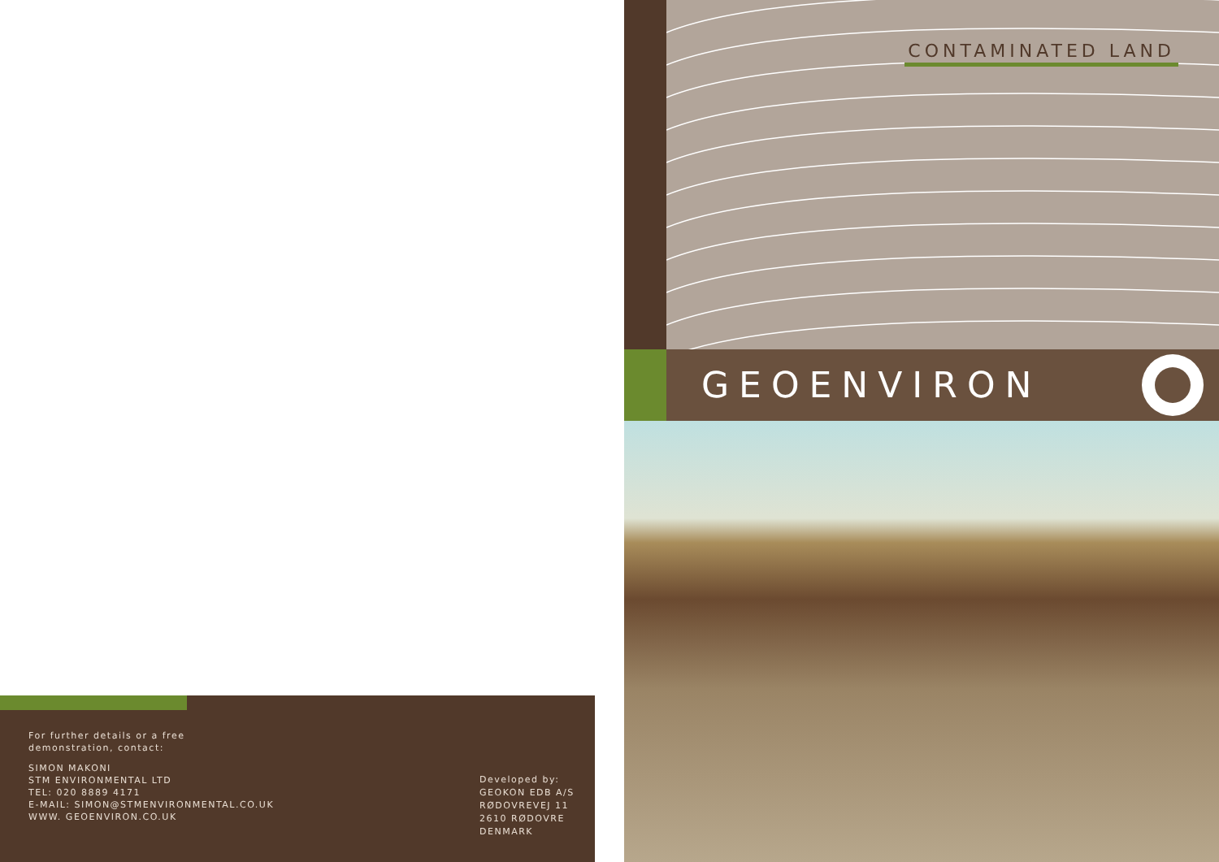For further details or a free
demonstration, contact:
SIMON MAKONI
STM ENVIRONMENTAL LTD
TEL: 020 8889 4171
E-MAIL: SIMON@STMENVIRONMENTAL.CO.UK
WWW. GEOENVIRON.CO.UK
Developed by:
GEOKON EDB A/S
RØDOVREVEJ 11
2610 RØDOVRE
DENMARK
CONTAMINATED LAND
GEOENVIRON